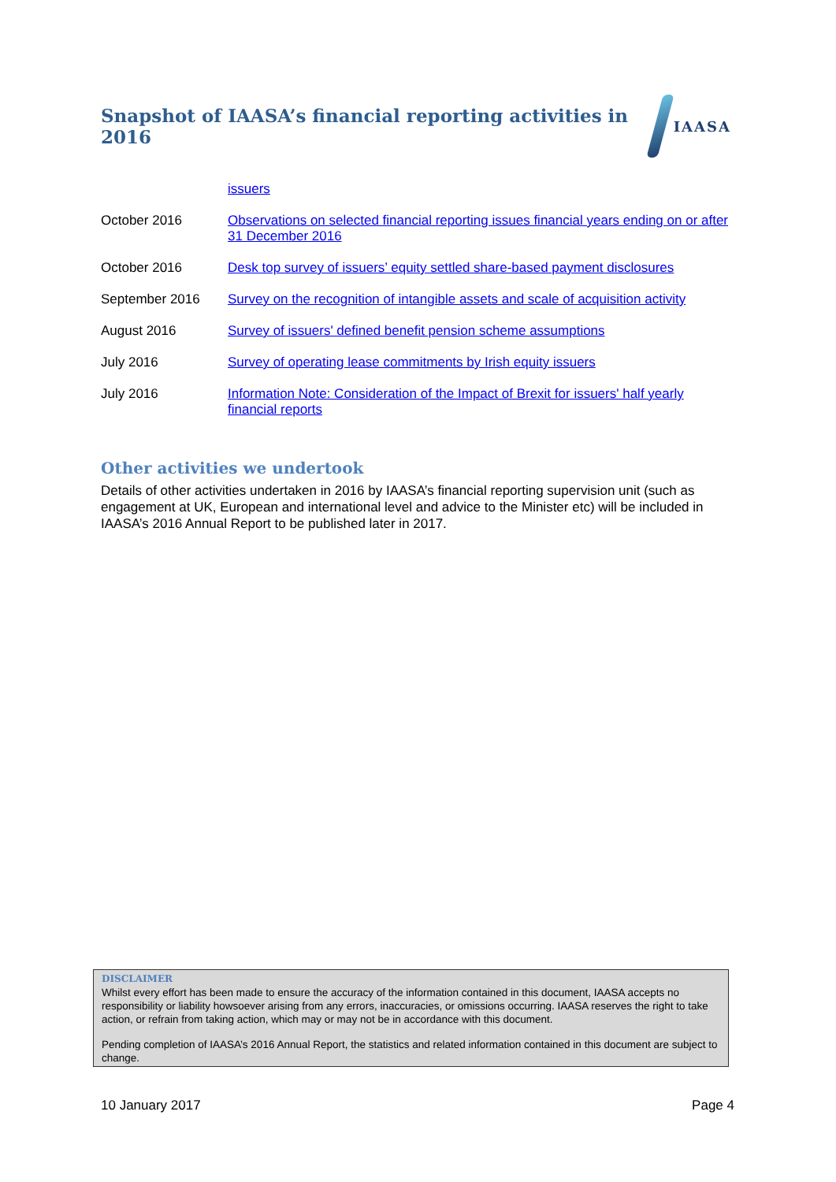Snapshot of IAASA’s financial reporting activities in 2016
IAASA
| | issuers |
| October 2016 | Observations on selected financial reporting issues financial years ending on or after 31 December 2016 |
| October 2016 | Desk top survey of issuers’ equity settled share-based payment disclosures |
| September 2016 | Survey on the recognition of intangible assets and scale of acquisition activity |
| August 2016 | Survey of issuers' defined benefit pension scheme assumptions |
| July 2016 | Survey of operating lease commitments by Irish equity issuers |
| July 2016 | Information Note: Consideration of the Impact of Brexit for issuers' half yearly financial reports |
Other activities we undertook
Details of other activities undertaken in 2016 by IAASA’s financial reporting supervision unit (such as engagement at UK, European and international level and advice to the Minister etc) will be included in IAASA’s 2016 Annual Report to be published later in 2017.
DISCLAIMER
Whilst every effort has been made to ensure the accuracy of the information contained in this document, IAASA accepts no responsibility or liability howsoever arising from any errors, inaccuracies, or omissions occurring. IAASA reserves the right to take action, or refrain from taking action, which may or may not be in accordance with this document.
Pending completion of IAASA’s 2016 Annual Report, the statistics and related information contained in this document are subject to change.
10 January 2017 Page 4